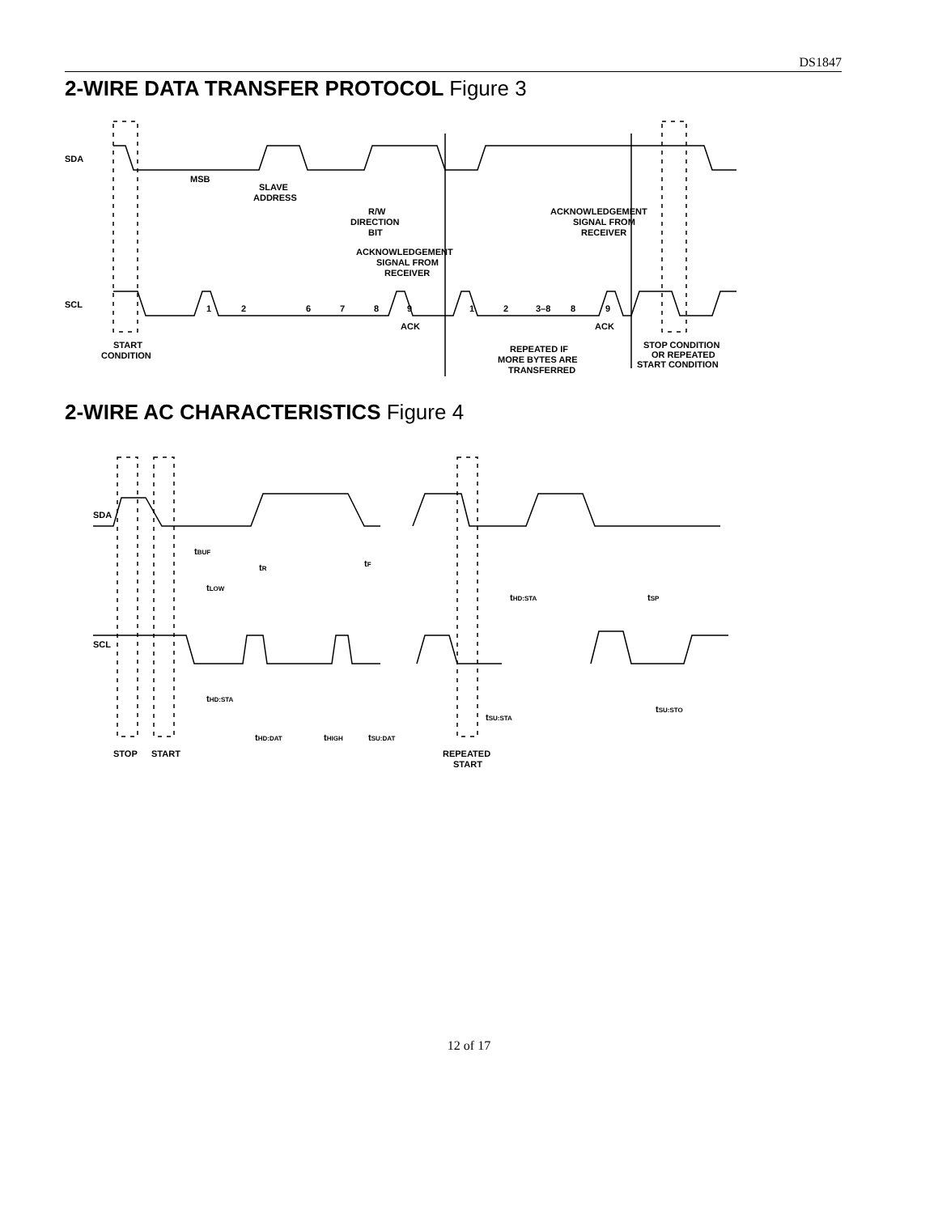DS1847
2-WIRE DATA TRANSFER PROTOCOL Figure 3
SDA
SCL
MSB
SLAVE
ADDRESS
R/W
DIRECTION
BIT
ACKNOWLEDGEMENT
SIGNAL FROM
RECEIVER
ACKNOWLEDGEMENT
SIGNAL FROM
RECEIVER
1
2
6
7
8
9
1
2
3–8
8
9
ACK
ACK
START
CONDITION
REPEATED IF
MORE BYTES ARE
TRANSFERRED
STOP CONDITION
OR REPEATED
START CONDITION
2-WIRE AC CHARACTERISTICS Figure 4
SDA
SCL
tBUF
tR
tF
tLOW
tHD:STA
tSP
tHD:STA
tHD:DAT
tHIGH
tSU:DAT
tSU:STA
tSU:STO
STOP
START
REPEATED
START
12 of 17